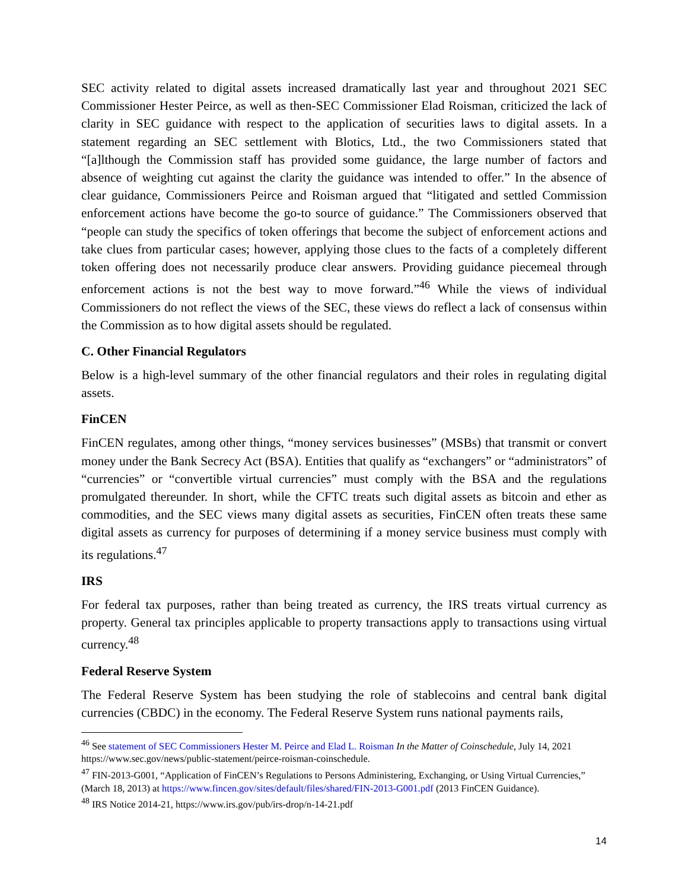SEC activity related to digital assets increased dramatically last year and throughout 2021 SEC Commissioner Hester Peirce, as well as then-SEC Commissioner Elad Roisman, criticized the lack of clarity in SEC guidance with respect to the application of securities laws to digital assets. In a statement regarding an SEC settlement with Blotics, Ltd., the two Commissioners stated that “[a]lthough the Commission staff has provided some guidance, the large number of factors and absence of weighting cut against the clarity the guidance was intended to offer.” In the absence of clear guidance, Commissioners Peirce and Roisman argued that “litigated and settled Commission enforcement actions have become the go-to source of guidance.” The Commissioners observed that “people can study the specifics of token offerings that become the subject of enforcement actions and take clues from particular cases; however, applying those clues to the facts of a completely different token offering does not necessarily produce clear answers. Providing guidance piecemeal through enforcement actions is not the best way to move forward.”<sup>46</sup> While the views of individual Commissioners do not reflect the views of the SEC, these views do reflect a lack of consensus within the Commission as to how digital assets should be regulated.
C. Other Financial Regulators
Below is a high-level summary of the other financial regulators and their roles in regulating digital assets.
FinCEN
FinCEN regulates, among other things, “money services businesses” (MSBs) that transmit or convert money under the Bank Secrecy Act (BSA). Entities that qualify as “exchangers” or “administrators” of “currencies” or “convertible virtual currencies” must comply with the BSA and the regulations promulgated thereunder. In short, while the CFTC treats such digital assets as bitcoin and ether as commodities, and the SEC views many digital assets as securities, FinCEN often treats these same digital assets as currency for purposes of determining if a money service business must comply with its regulations.<sup>47</sup>
IRS
For federal tax purposes, rather than being treated as currency, the IRS treats virtual currency as property. General tax principles applicable to property transactions apply to transactions using virtual currency.<sup>48</sup>
Federal Reserve System
The Federal Reserve System has been studying the role of stablecoins and central bank digital currencies (CBDC) in the economy. The Federal Reserve System runs national payments rails,
<sup>46</sup> See statement of SEC Commissioners Hester M. Peirce and Elad L. Roisman In the Matter of Coinschedule, July 14, 2021 https://www.sec.gov/news/public-statement/peirce-roisman-coinschedule.
<sup>47</sup> FIN-2013-G001, “Application of FinCEN’s Regulations to Persons Administering, Exchanging, or Using Virtual Currencies,” (March 18, 2013) at https://www.fincen.gov/sites/default/files/shared/FIN-2013-G001.pdf (2013 FinCEN Guidance).
<sup>48</sup> IRS Notice 2014-21, https://www.irs.gov/pub/irs-drop/n-14-21.pdf
14